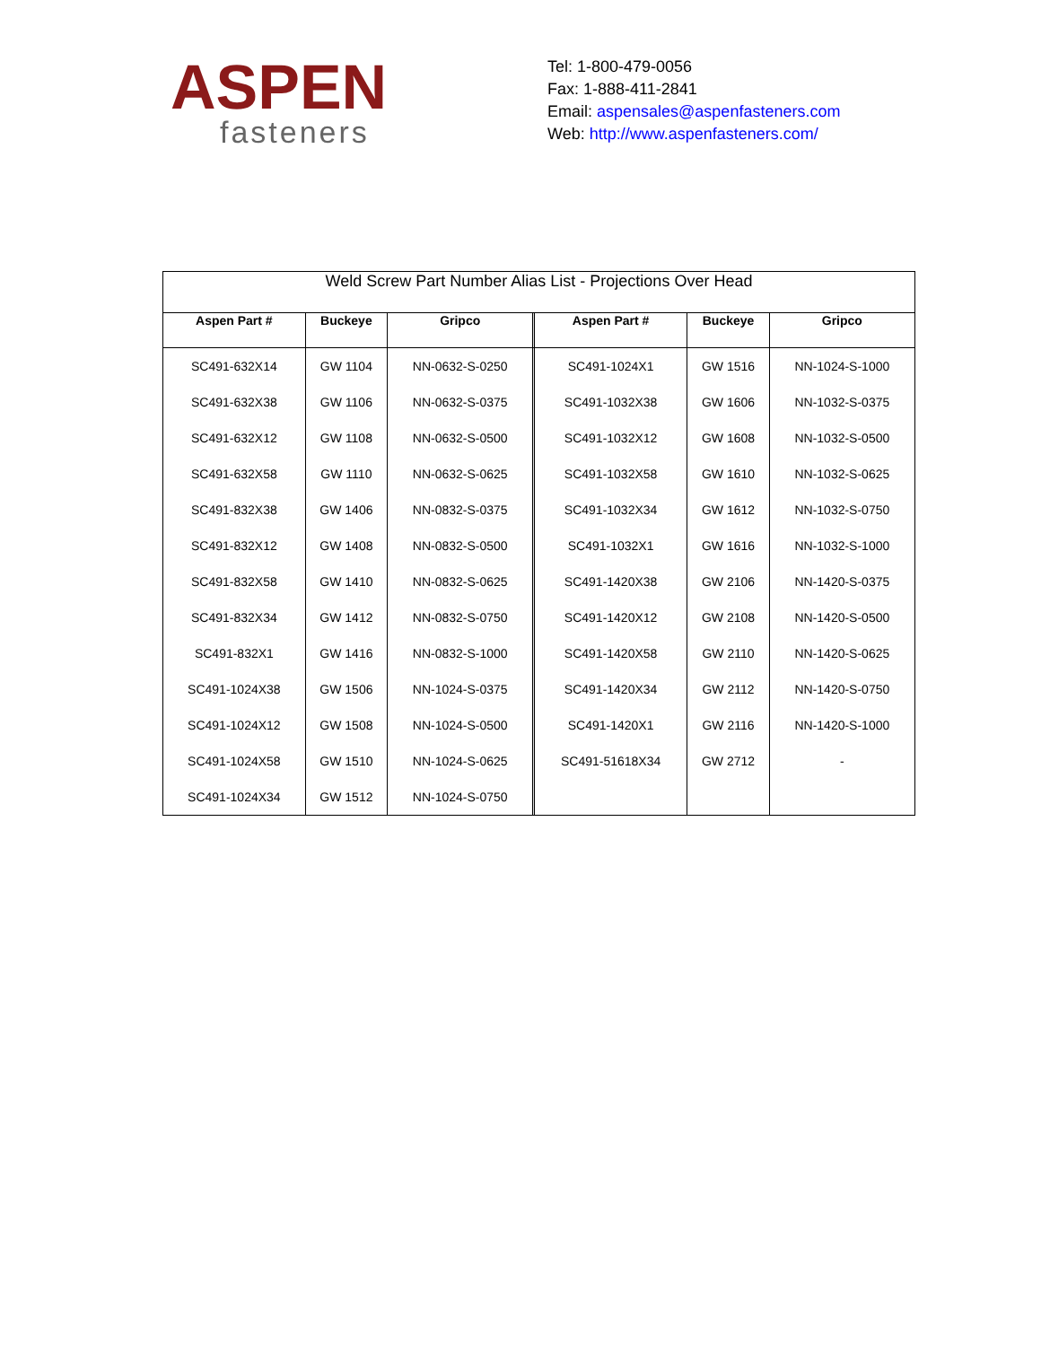ASPEN
fasteners
Tel: 1-800-479-0056
Fax: 1-888-411-2841
Email: aspensales@aspenfasteners.com
Web: http://www.aspenfasteners.com/
| Weld Screw Part Number Alias List - Projections Over Head | | | | | | |
| --- | --- | --- | --- | --- | --- | --- |
| Aspen Part # | Buckeye | Gripco | | Aspen Part # | Buckeye | Gripco |
| SC491-632X14 | GW 1104 | NN-0632-S-0250 | | SC491-1024X1 | GW 1516 | NN-1024-S-1000 |
| SC491-632X38 | GW 1106 | NN-0632-S-0375 | | SC491-1032X38 | GW 1606 | NN-1032-S-0375 |
| SC491-632X12 | GW 1108 | NN-0632-S-0500 | | SC491-1032X12 | GW 1608 | NN-1032-S-0500 |
| SC491-632X58 | GW 1110 | NN-0632-S-0625 | | SC491-1032X58 | GW 1610 | NN-1032-S-0625 |
| SC491-832X38 | GW 1406 | NN-0832-S-0375 | | SC491-1032X34 | GW 1612 | NN-1032-S-0750 |
| SC491-832X12 | GW 1408 | NN-0832-S-0500 | | SC491-1032X1 | GW 1616 | NN-1032-S-1000 |
| SC491-832X58 | GW 1410 | NN-0832-S-0625 | | SC491-1420X38 | GW 2106 | NN-1420-S-0375 |
| SC491-832X34 | GW 1412 | NN-0832-S-0750 | | SC491-1420X12 | GW 2108 | NN-1420-S-0500 |
| SC491-832X1 | GW 1416 | NN-0832-S-1000 | | SC491-1420X58 | GW 2110 | NN-1420-S-0625 |
| SC491-1024X38 | GW 1506 | NN-1024-S-0375 | | SC491-1420X34 | GW 2112 | NN-1420-S-0750 |
| SC491-1024X12 | GW 1508 | NN-1024-S-0500 | | SC491-1420X1 | GW 2116 | NN-1420-S-1000 |
| SC491-1024X58 | GW 1510 | NN-1024-S-0625 | | SC491-51618X34 | GW 2712 | - |
| SC491-1024X34 | GW 1512 | NN-1024-S-0750 | | | | |